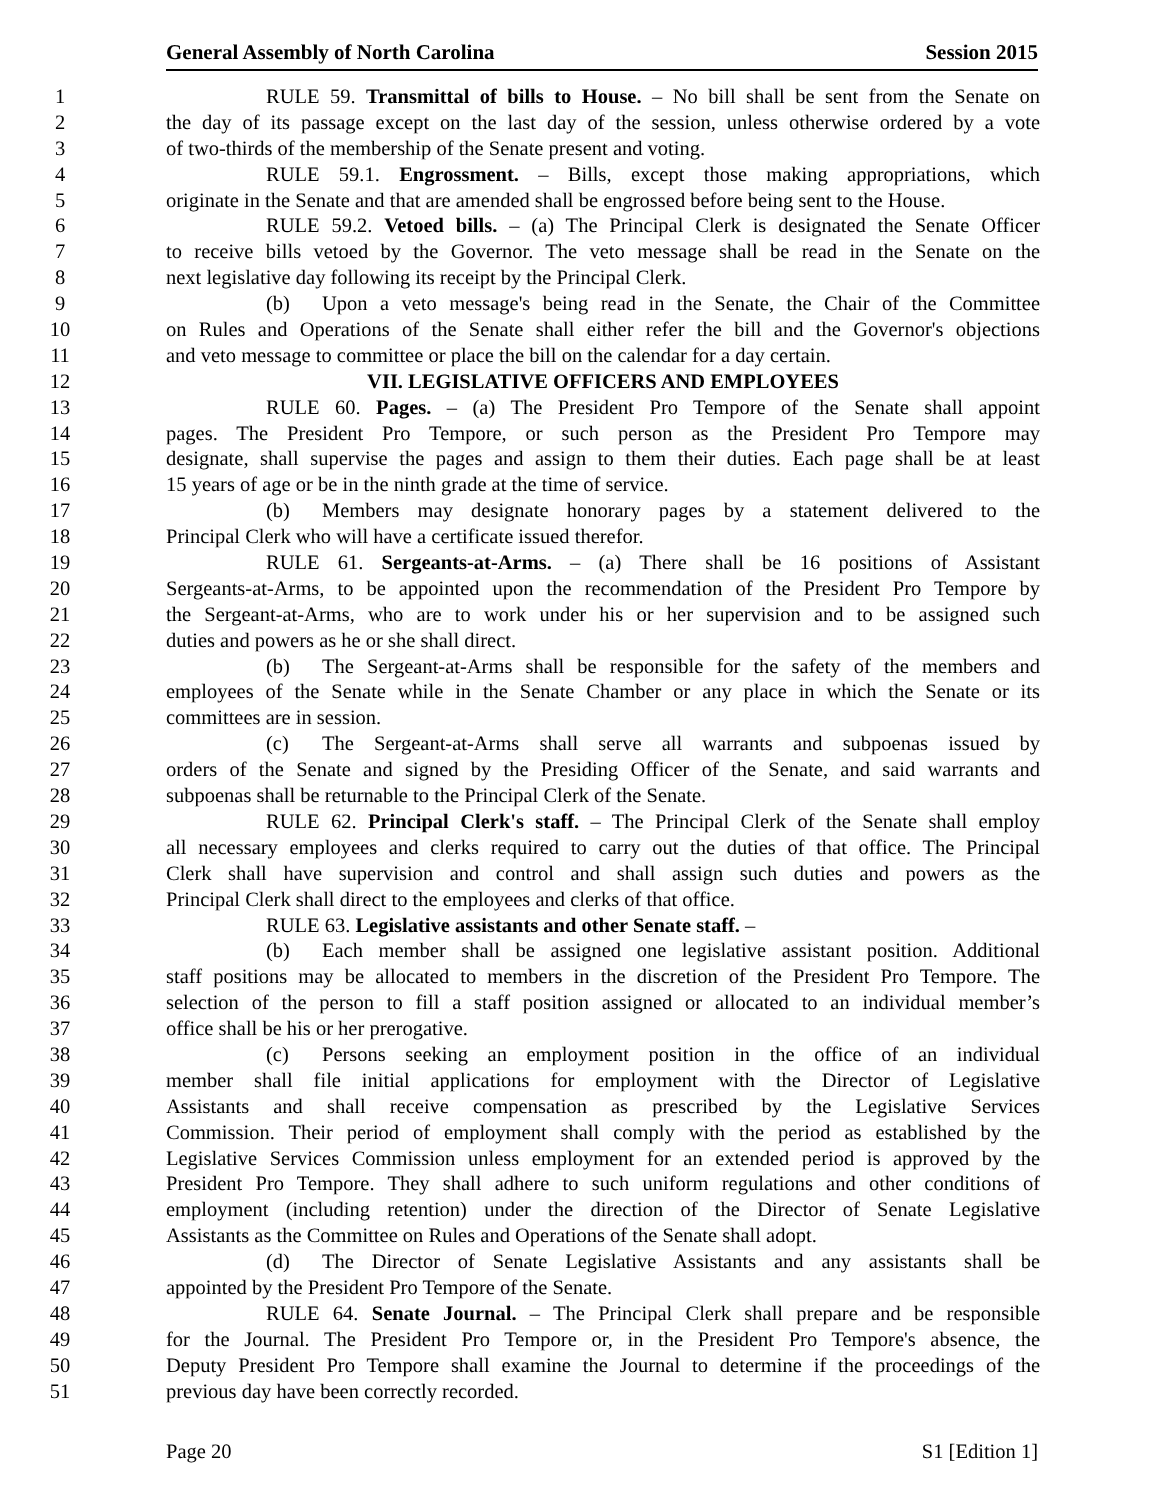General Assembly of North Carolina Session 2015
1 RULE 59. Transmittal of bills to House. – No bill shall be sent from the Senate on
2 the day of its passage except on the last day of the session, unless otherwise ordered by a vote
3 of two-thirds of the membership of the Senate present and voting.
4 RULE 59.1. Engrossment. – Bills, except those making appropriations, which
5 originate in the Senate and that are amended shall be engrossed before being sent to the House.
6 RULE 59.2. Vetoed bills. – (a) The Principal Clerk is designated the Senate Officer
7 to receive bills vetoed by the Governor. The veto message shall be read in the Senate on the
8 next legislative day following its receipt by the Principal Clerk.
9 (b) Upon a veto message's being read in the Senate, the Chair of the Committee
10 on Rules and Operations of the Senate shall either refer the bill and the Governor's objections
11 and veto message to committee or place the bill on the calendar for a day certain.
12 VII. LEGISLATIVE OFFICERS AND EMPLOYEES
13 RULE 60. Pages. – (a) The President Pro Tempore of the Senate shall appoint
14 pages. The President Pro Tempore, or such person as the President Pro Tempore may
15 designate, shall supervise the pages and assign to them their duties. Each page shall be at least
16 15 years of age or be in the ninth grade at the time of service.
17 (b) Members may designate honorary pages by a statement delivered to the
18 Principal Clerk who will have a certificate issued therefor.
19 RULE 61. Sergeants-at-Arms. – (a) There shall be 16 positions of Assistant
20 Sergeants-at-Arms, to be appointed upon the recommendation of the President Pro Tempore by
21 the Sergeant-at-Arms, who are to work under his or her supervision and to be assigned such
22 duties and powers as he or she shall direct.
23 (b) The Sergeant-at-Arms shall be responsible for the safety of the members and
24 employees of the Senate while in the Senate Chamber or any place in which the Senate or its
25 committees are in session.
26 (c) The Sergeant-at-Arms shall serve all warrants and subpoenas issued by
27 orders of the Senate and signed by the Presiding Officer of the Senate, and said warrants and
28 subpoenas shall be returnable to the Principal Clerk of the Senate.
29 RULE 62. Principal Clerk's staff. – The Principal Clerk of the Senate shall employ
30 all necessary employees and clerks required to carry out the duties of that office. The Principal
31 Clerk shall have supervision and control and shall assign such duties and powers as the
32 Principal Clerk shall direct to the employees and clerks of that office.
33 RULE 63. Legislative assistants and other Senate staff. –
34 (b) Each member shall be assigned one legislative assistant position. Additional
35 staff positions may be allocated to members in the discretion of the President Pro Tempore. The
36 selection of the person to fill a staff position assigned or allocated to an individual member’s
37 office shall be his or her prerogative.
38 (c) Persons seeking an employment position in the office of an individual
39 member shall file initial applications for employment with the Director of Legislative
40 Assistants and shall receive compensation as prescribed by the Legislative Services
41 Commission. Their period of employment shall comply with the period as established by the
42 Legislative Services Commission unless employment for an extended period is approved by the
43 President Pro Tempore. They shall adhere to such uniform regulations and other conditions of
44 employment (including retention) under the direction of the Director of Senate Legislative
45 Assistants as the Committee on Rules and Operations of the Senate shall adopt.
46 (d) The Director of Senate Legislative Assistants and any assistants shall be
47 appointed by the President Pro Tempore of the Senate.
48 RULE 64. Senate Journal. – The Principal Clerk shall prepare and be responsible
49 for the Journal. The President Pro Tempore or, in the President Pro Tempore's absence, the
50 Deputy President Pro Tempore shall examine the Journal to determine if the proceedings of the
51 previous day have been correctly recorded.
Page 20 S1 [Edition 1]